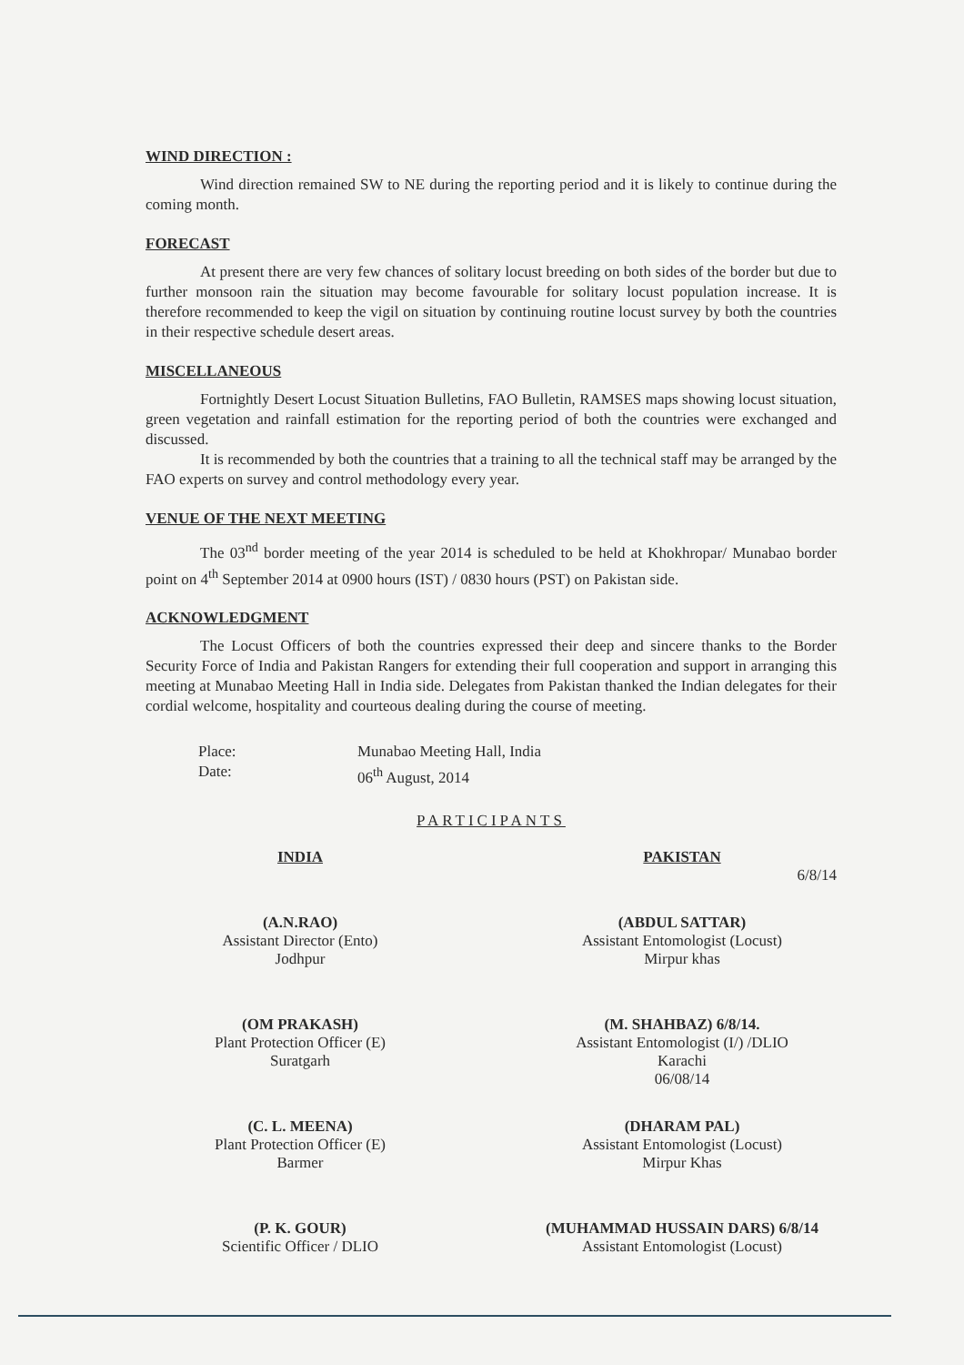WIND DIRECTION :
Wind direction remained SW to NE during the reporting period and it is likely to continue during the coming month.
FORECAST
At present there are very few chances of solitary locust breeding on both sides of the border but due to further monsoon rain the situation may become favourable for solitary locust population increase. It is therefore recommended to keep the vigil on situation by continuing routine locust survey by both the countries in their respective schedule desert areas.
MISCELLANEOUS
Fortnightly Desert Locust Situation Bulletins, FAO Bulletin, RAMSES maps showing locust situation, green vegetation and rainfall estimation for the reporting period of both the countries were exchanged and discussed.
It is recommended by both the countries that a training to all the technical staff may be arranged by the FAO experts on survey and control methodology every year.
VENUE OF THE NEXT MEETING
The 03<sup>nd</sup> border meeting of the year 2014 is scheduled to be held at Khokhropar/ Munabao border point on 4<sup>th</sup> September 2014 at 0900 hours (IST) / 0830 hours (PST) on Pakistan side.
ACKNOWLEDGMENT
The Locust Officers of both the countries expressed their deep and sincere thanks to the Border Security Force of India and Pakistan Rangers for extending their full cooperation and support in arranging this meeting at Munabao Meeting Hall in India side. Delegates from Pakistan thanked the Indian delegates for their cordial welcome, hospitality and courteous dealing during the course of meeting.
Place: Munabao Meeting Hall, India Date: 06<sup>th</sup> August, 2014
PARTICIPANTS
INDIA
(A.N.RAO)
Assistant Director (Ento)
Jodhpur
(OM PRAKASH)
Plant Protection Officer (E)
Suratgarh
(C. L. MEENA)
Plant Protection Officer (E)
Barmer
(P. K. GOUR)
Scientific Officer / DLIO
PAKISTAN
6/8/14
(ABDUL SATTAR)
Assistant Entomologist (Locust)
Mirpur khas
(M. SHAHBAZ) 6/8/14.
Assistant Entomologist (I/) /DLIO
Karachi
06/08/14
(DHARAM PAL)
Assistant Entomologist (Locust)
Mirpur Khas
(MUHAMMAD HUSSAIN DARS) 6/8/14
Assistant Entomologist (Locust)